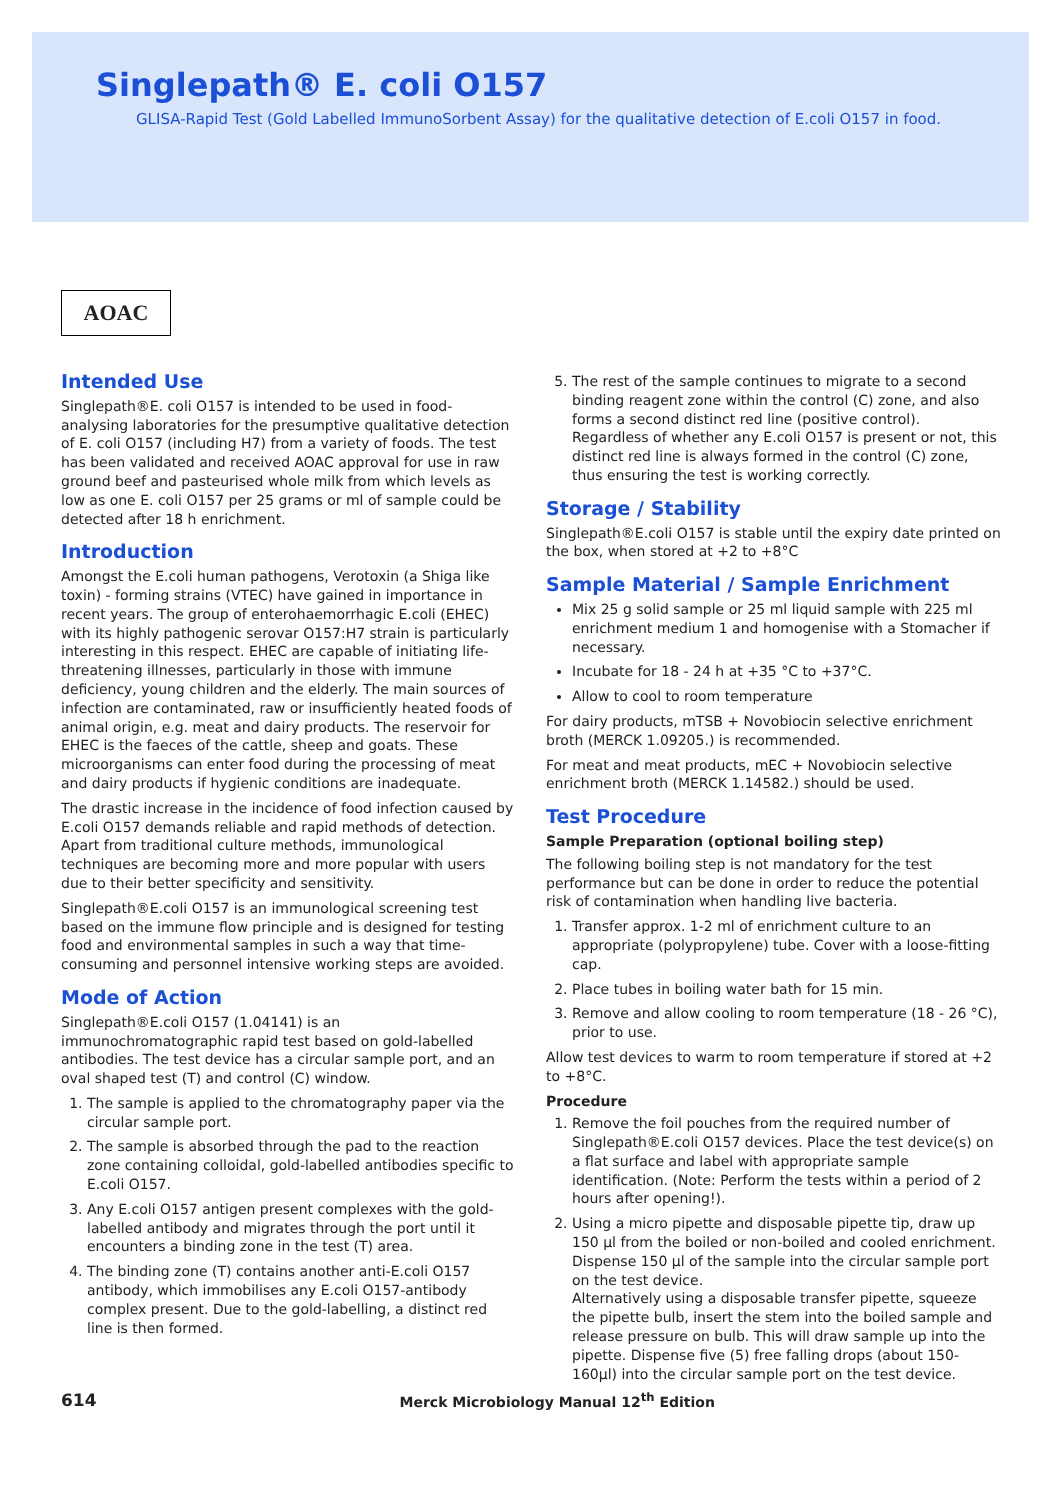Singlepath® E. coli O157
GLISA-Rapid Test (Gold Labelled ImmunoSorbent Assay) for the qualitative detection of E.coli O157 in food.
AOAC
Intended Use
Singlepath®E. coli O157 is intended to be used in food-analysing laboratories for the presumptive qualitative detection of E. coli O157 (including H7) from a variety of foods. The test has been validated and received AOAC approval for use in raw ground beef and pasteurised whole milk from which levels as low as one E. coli O157 per 25 grams or ml of sample could be detected after 18 h enrichment.
Introduction
Amongst the E.coli human pathogens, Verotoxin (a Shiga like toxin) - forming strains (VTEC) have gained in importance in recent years. The group of enterohaemorrhagic E.coli (EHEC) with its highly pathogenic serovar O157:H7 strain is particularly interesting in this respect. EHEC are capable of initiating life-threatening illnesses, particularly in those with immune deficiency, young children and the elderly. The main sources of infection are contaminated, raw or insufficiently heated foods of animal origin, e.g. meat and dairy products. The reservoir for EHEC is the faeces of the cattle, sheep and goats. These microorganisms can enter food during the processing of meat and dairy products if hygienic conditions are inadequate.
The drastic increase in the incidence of food infection caused by E.coli O157 demands reliable and rapid methods of detection. Apart from traditional culture methods, immunological techniques are becoming more and more popular with users due to their better specificity and sensitivity.
Singlepath®E.coli O157 is an immunological screening test based on the immune flow principle and is designed for testing food and environmental samples in such a way that time-consuming and personnel intensive working steps are avoided.
Mode of Action
Singlepath®E.coli O157 (1.04141) is an immunochromatographic rapid test based on gold-labelled antibodies. The test device has a circular sample port, and an oval shaped test (T) and control (C) window.
1. The sample is applied to the chromatography paper via the circular sample port.
2. The sample is absorbed through the pad to the reaction zone containing colloidal, gold-labelled antibodies specific to E.coli O157.
3. Any E.coli O157 antigen present complexes with the gold-labelled antibody and migrates through the port until it encounters a binding zone in the test (T) area.
4. The binding zone (T) contains another anti-E.coli O157 antibody, which immobilises any E.coli O157-antibody complex present. Due to the gold-labelling, a distinct red line is then formed.
5. The rest of the sample continues to migrate to a second binding reagent zone within the control (C) zone, and also forms a second distinct red line (positive control). Regardless of whether any E.coli O157 is present or not, this distinct red line is always formed in the control (C) zone, thus ensuring the test is working correctly.
Storage / Stability
Singlepath®E.coli O157 is stable until the expiry date printed on the box, when stored at +2 to +8°C
Sample Material / Sample Enrichment
Mix 25 g solid sample or 25 ml liquid sample with 225 ml enrichment medium 1 and homogenise with a Stomacher if necessary.
Incubate for 18 - 24 h at +35 °C to +37°C.
Allow to cool to room temperature
For dairy products, mTSB + Novobiocin selective enrichment broth (MERCK 1.09205.) is recommended.
For meat and meat products, mEC + Novobiocin selective enrichment broth (MERCK 1.14582.) should be used.
Test Procedure
Sample Preparation (optional boiling step)
The following boiling step is not mandatory for the test performance but can be done in order to reduce the potential risk of contamination when handling live bacteria.
1. Transfer approx. 1-2 ml of enrichment culture to an appropriate (polypropylene) tube. Cover with a loose-fitting cap.
2. Place tubes in boiling water bath for 15 min.
3. Remove and allow cooling to room temperature (18 - 26 °C), prior to use.
Allow test devices to warm to room temperature if stored at +2 to +8°C.
Procedure
1. Remove the foil pouches from the required number of Singlepath®E.coli O157 devices. Place the test device(s) on a flat surface and label with appropriate sample identification. (Note: Perform the tests within a period of 2 hours after opening!).
2. Using a micro pipette and disposable pipette tip, draw up 150 µl from the boiled or non-boiled and cooled enrichment. Dispense 150 µl of the sample into the circular sample port on the test device.
Alternatively using a disposable transfer pipette, squeeze the pipette bulb, insert the stem into the boiled sample and release pressure on bulb. This will draw sample up into the pipette. Dispense five (5) free falling drops (about 150-160µl) into the circular sample port on the test device.
614 Merck Microbiology Manual 12<sup>th</sup> Edition